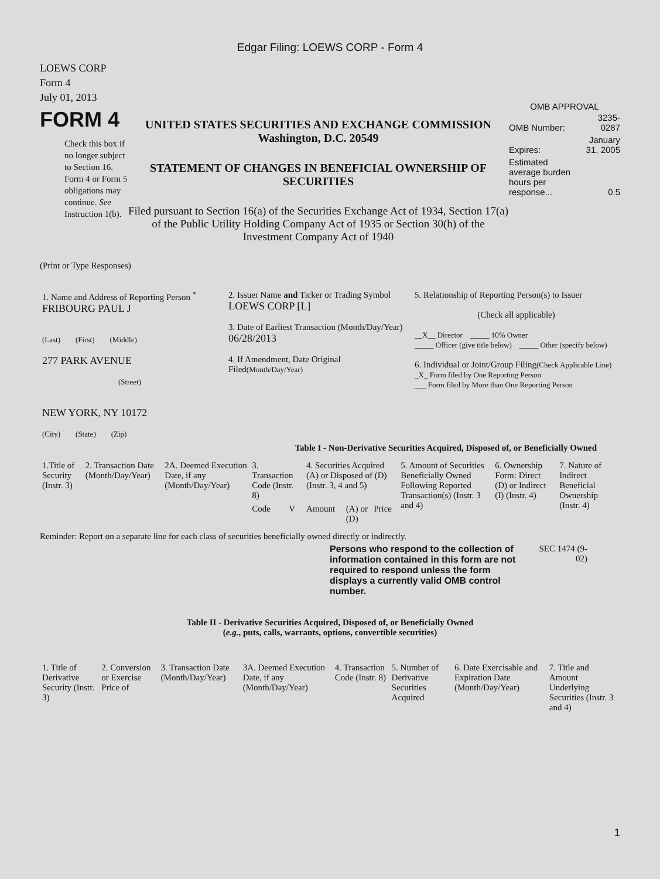Edgar Filing: LOEWS CORP - Form 4
LOEWS CORP
Form 4
July 01, 2013
FORM 4
Check this box if no longer subject to Section 16. Form 4 or Form 5 obligations may continue. See Instruction 1(b).
UNITED STATES SECURITIES AND EXCHANGE COMMISSION
Washington, D.C. 20549
STATEMENT OF CHANGES IN BENEFICIAL OWNERSHIP OF SECURITIES
Filed pursuant to Section 16(a) of the Securities Exchange Act of 1934, Section 17(a) of the Public Utility Holding Company Act of 1935 or Section 30(h) of the Investment Company Act of 1940
OMB APPROVAL
| OMB Number: | 3235-0287 |
| Expires: | January 31, 2005 |
| Estimated average burden hours per response... | 0.5 |
(Print or Type Responses)
| 1. Name and Address of Reporting Person <sup>*</sup> FRIBOURG PAUL J (Last) (First) (Middle) 277 PARK AVENUE (Street) NEW YORK, NY 10172 (City) (State) (Zip) | 2. Issuer Name and Ticker or Trading Symbol LOEWS CORP [L] 3. Date of Earliest Transaction (Month/Day/Year) 06/28/2013 4. If Amendment, Date Original Filed (Month/Day/Year) | 5. Relationship of Reporting Person(s) to Issuer (Check all applicable) __X__ Director _____ 10% Owner _____ Officer (give title below) _____ Other (specify below) 6. Individual or Joint/Group Filing (Check Applicable Line) _X_ Form filed by One Reporting Person ___ Form filed by More than One Reporting Person |
Table I - Non-Derivative Securities Acquired, Disposed of, or Beneficially Owned
| 1.Title of Security (Instr. 3) | 2. Transaction Date (Month/Day/Year) | 2A. Deemed Execution Date, if any (Month/Day/Year) | 3. Transaction Code (Instr. 8) | | 4. Securities Acquired (A) or Disposed of (D) (Instr. 3, 4 and 5) | | | 5. Amount of Securities Beneficially Owned Following Reported Transaction(s) (Instr. 3 and 4) | 6. Ownership Form: Direct (D) or Indirect (I) (Instr. 4) | 7. Nature of Indirect Beneficial Ownership (Instr. 4) |
| --- | --- | --- | --- | --- | --- | --- | --- | --- | --- | --- |
| | | | Code | V | Amount | (A) or (D) | Price | | | |
Reminder: Report on a separate line for each class of securities beneficially owned directly or indirectly.
Persons who respond to the collection of information contained in this form are not required to respond unless the form displays a currently valid OMB control number.
SEC 1474 (9-02)
Table II - Derivative Securities Acquired, Disposed of, or Beneficially Owned
(e.g., puts, calls, warrants, options, convertible securities)
| 1. Title of Derivative Security (Instr. 3) | 2. Conversion or Exercise Price of | 3. Transaction Date (Month/Day/Year) | 3A. Deemed Execution Date, if any (Month/Day/Year) | 4. Transaction Code (Instr. 8) | 5. Number of Derivative Securities Acquired | 6. Date Exercisable and Expiration Date (Month/Day/Year) | 7. Title and Amount Underlying Securities (Instr. 3 and 4) |
| --- | --- | --- | --- | --- | --- | --- | --- |
1